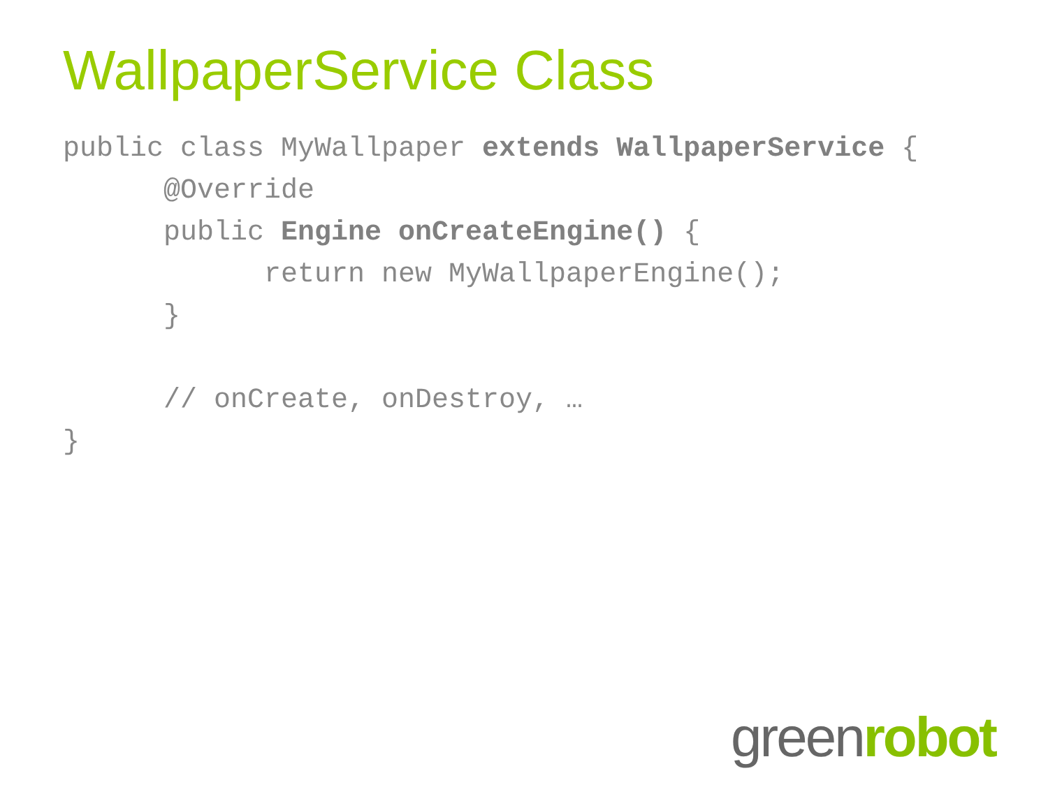WallpaperService Class
public class MyWallpaper extends WallpaperService {
      @Override
      public Engine onCreateEngine() {
            return new MyWallpaperEngine();
      }

      // onCreate, onDestroy, …
}
green robot